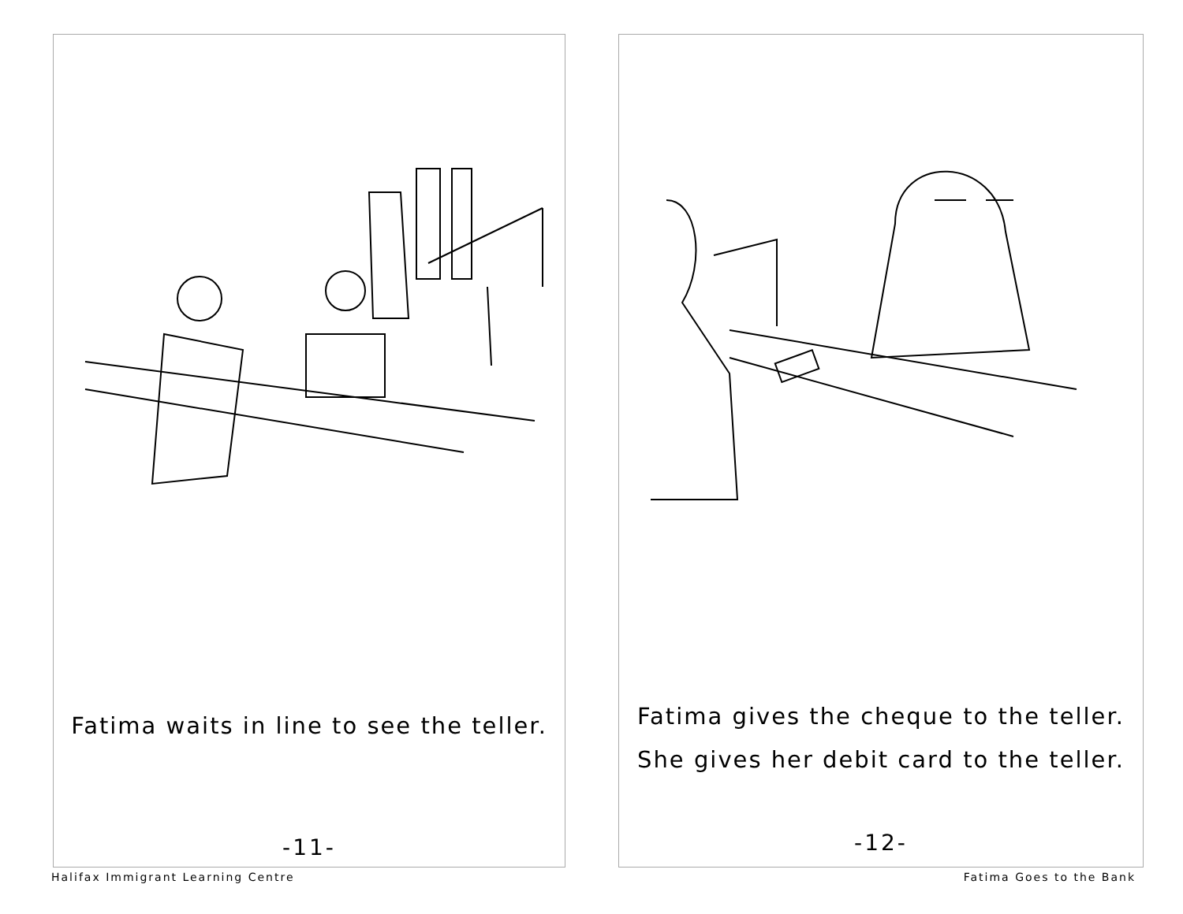Fatima waits in line to see the teller.
-11-
Fatima gives the cheque to the teller.
She gives her debit card to the teller.
-12-
Halifax Immigrant Learning Centre Fatima Goes to the Bank